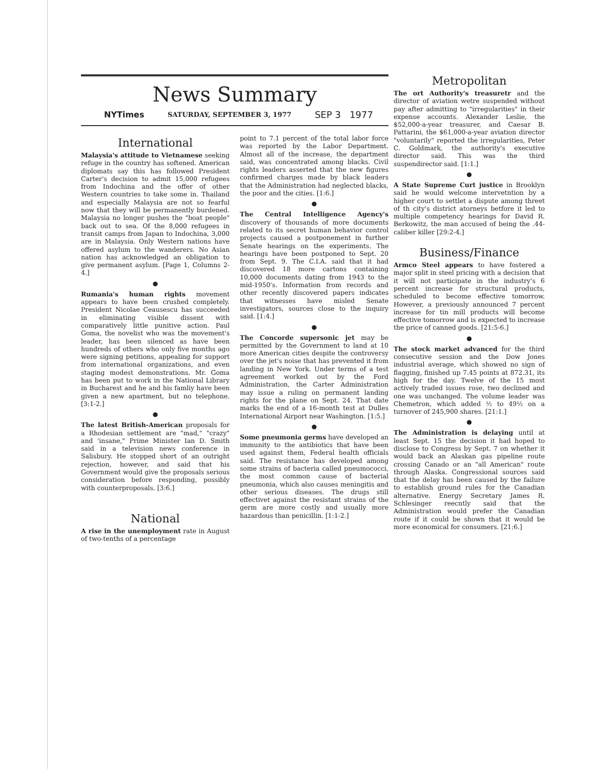News Summary
NYTimes SATURDAY, SEPTEMBER 3, 1977 SEP 3 1977
International
Malaysia's attitude to Vietnamese seeking refuge in the country has softened. American diplomats say this has followed President Carter's decision to admit 15,000 refugees from Indochina and the offer of other Western countries to take some in. Thailand and especially Malaysia are not so fearful now that they will be permanently burdened. Malaysia no longer pushes the "boat people" back out to sea. Of the 8,000 refugees in transit camps from Japan to Indochina, 3,000 are in Malaysia. Only Western nations have offered asylum to the wanderers. No Asian nation has acknowledged an obligation to give permanent asylum. [Page 1, Columns 2-4.]
●
Rumania's human rights movement appears to have been crushed completely. President Nicolae Ceausescu has succeeded in eliminating visible dissent with comparatively little punitive action. Paul Goma, the novelist who was the movement's leader, has been silenced as have been hundreds of others who only five months ago were signing petitions, appealing for support from international organizations, and even staging modest demonstrations. Mr. Goma has been put to work in the National Library in Bucharest and he and his famliy have been given a new apartment, but no telephone. [3:1-2.]
●
The latest British-American proposals for a Rhodesian settlement are "mad," "crazy" and 'insane," Prime Minister Ian D. Smith said in a television news conference in Salisbury. He stopped short of an outright rejection, however, and said that his Government would give the proposals serious consideration before responding, possibly with counterproposals. [3:6.]
National
A rise in the unemployment rate in August of two-tenths of a percentage
point to 7.1 percent of the total labor force was reported by the Labor Department. Almost all of the increase, the department said, was concentrated among blacks. Civil rights leaders asserted that the new figures confirmed charges made by black leaders that the Administration had neglected blacks, the poor and the cities. [1:6.]
●
The Central Intelligence Agency's discovery of thousands of more documents related to its secret human behavior control projects caused a postponement in further Senate hearings on the experiments. The hearings have been postponed to Sept. 20 from Sept. 9. The C.I.A. said that it had discovered 18 more cartons containing 10,000 documents dating from 1943 to the mid-1950's. Information from records and other recently discovered papers indicates that witnesses have misled Senate investigators, sources close to the inquiry said. [1:4.]
●
The Concorde supersonic jet may be permitted by the Government to land at 10 more American cities despite the controversy over the jet's noise that has prevented it from landing in New York. Under terms of a test agreement worked out by the Ford Administration, the Carter Administration may issue a ruling on permanent landing rights for the plane on Sept. 24. That date marks the end of a 16-month test at Dulles International Airport near Washington. [1:5.]
●
Some pneumonia germs have developed an immunity to the antibiotics that have been used against them, Federal health officials said. The resistance has developed among some strains of bacteria called pneumococci, the most common cause of bacterial pneumonia, which also causes meningitis and other serious diseases. The drugs still effectivet against the resistant strains of the germ are more costly and usually more hazardous than penicillin. [1:1-2.]
Metropolitan
The ort Authority's treasuretr and the director of aviation wetre suspended without pay after admitting to "irregularities" in their expense accounts. Alexander Leslie, the $52,000-a-year treasurer, and Caesar B. Pattarini, the $61,000-a-year aviation director "voluntarily" reported the irregularities, Peter C. Goldmark, the authority's executive director said. This was the third suspendirector said. [1:1.]
●
A State Supreme Curt justice in Brooklyn said he would welcome intervetntion by a higher court to settlet a dispute among threet of th city's district atorneys betfore it led to multiple competency hearings for David R. Berkowitz, the man accused of being the .44-caliber killer [29:2-4.]
Business/Finance
Armco Steel appears to have fostered a major split in steel pricing with a decision that it will not participate in the industry's 6 percent increase for structural products, scheduled to become effective tomorrow. However, a previously announced 7 percent increase for tin mill products will become effective tomorrow and is expected to increase the price of canned goods. [21:5-6.]
●
The stock market advanced for the third consecutive session and the Dow Jones industrial average, which showed no sign of flagging, finished up 7.45 points at 872.31, its high for the day. Twelve of the 15 most actively traded issues rose, two declined and one was unchanged. The volume leader was Chemetron, which added ½ to 49½ on a turnover of 245,900 shares. [21:1.]
●
The Administration is delaying until at least Sept. 15 the decision it had hoped to disclose to Congress by Sept. 7 on whether it would back an Alaskan gas pipeline route crossing Canado or an "all American" route through Alaska. Congressional sources said that the delay has been caused by the failure to establish ground rules for the Canadian alternative. Energy Secretary James R. Schlesinger reecntly said that the Administration would prefer the Canadian route if it could be shown that it would be more economical for consumers. [21:6.]